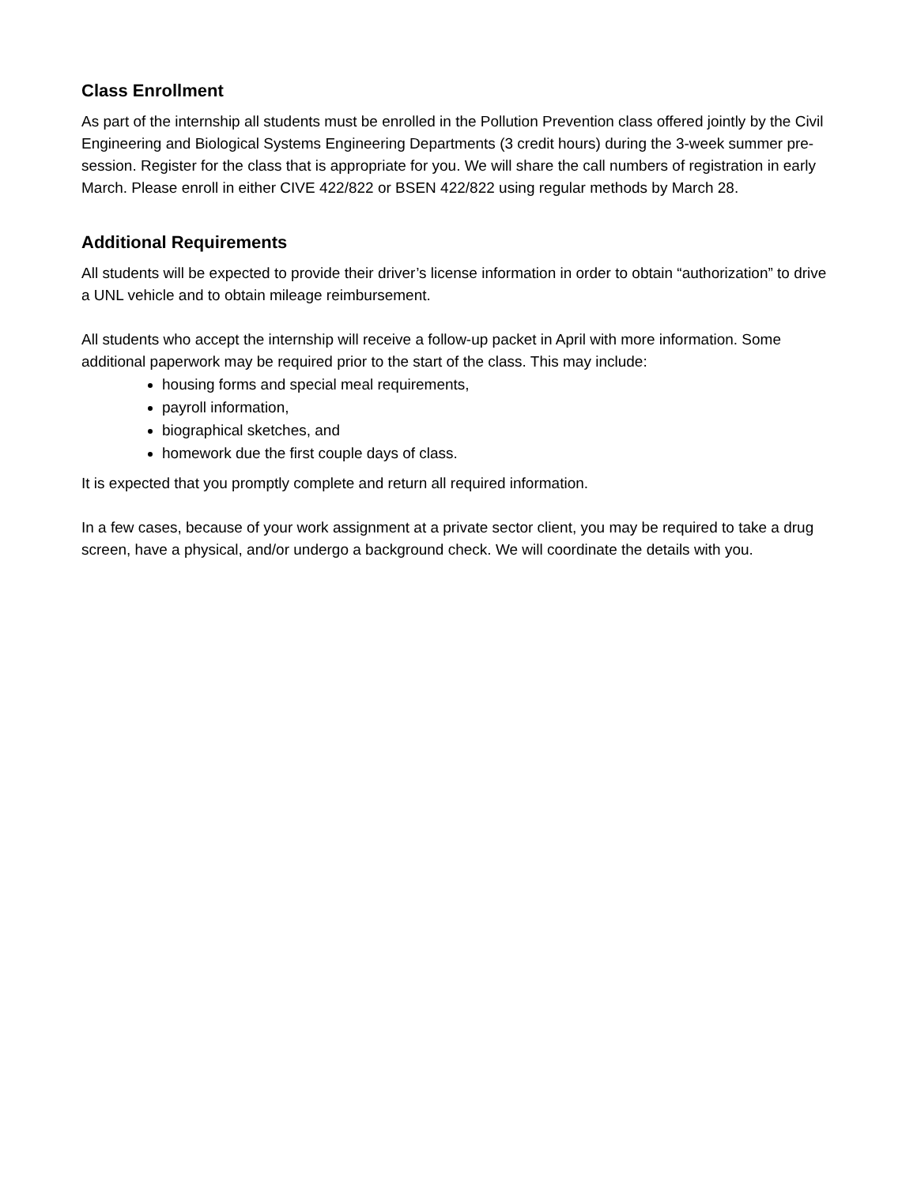Class Enrollment
As part of the internship all students must be enrolled in the Pollution Prevention class offered jointly by the Civil Engineering and Biological Systems Engineering Departments (3 credit hours) during the 3-week summer pre-session. Register for the class that is appropriate for you. We will share the call numbers of registration in early March. Please enroll in either CIVE 422/822 or BSEN 422/822 using regular methods by March 28.
Additional Requirements
All students will be expected to provide their driver’s license information in order to obtain “authorization” to drive a UNL vehicle and to obtain mileage reimbursement.
All students who accept the internship will receive a follow-up packet in April with more information. Some additional paperwork may be required prior to the start of the class. This may include:
housing forms and special meal requirements,
payroll information,
biographical sketches, and
homework due the first couple days of class.
It is expected that you promptly complete and return all required information.
In a few cases, because of your work assignment at a private sector client, you may be required to take a drug screen, have a physical, and/or undergo a background check. We will coordinate the details with you.